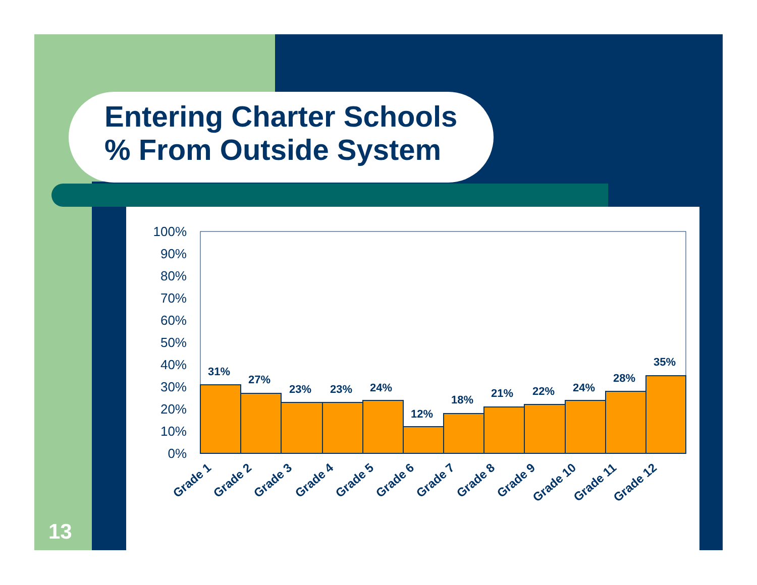Entering Charter Schools
% From Outside System
100%
90%
80%
70%
60%
50%
40%
30%
20%
10%
0%
31%
27%
23%
23%
24%
12%
18%
21%
22%
24%
28%
35%
Grade 1
Grade 2
Grade 3
Grade 4
Grade 5
Grade 6
Grade 7
Grade 8
Grade 9
Grade 10
Grade 11
Grade 12
13